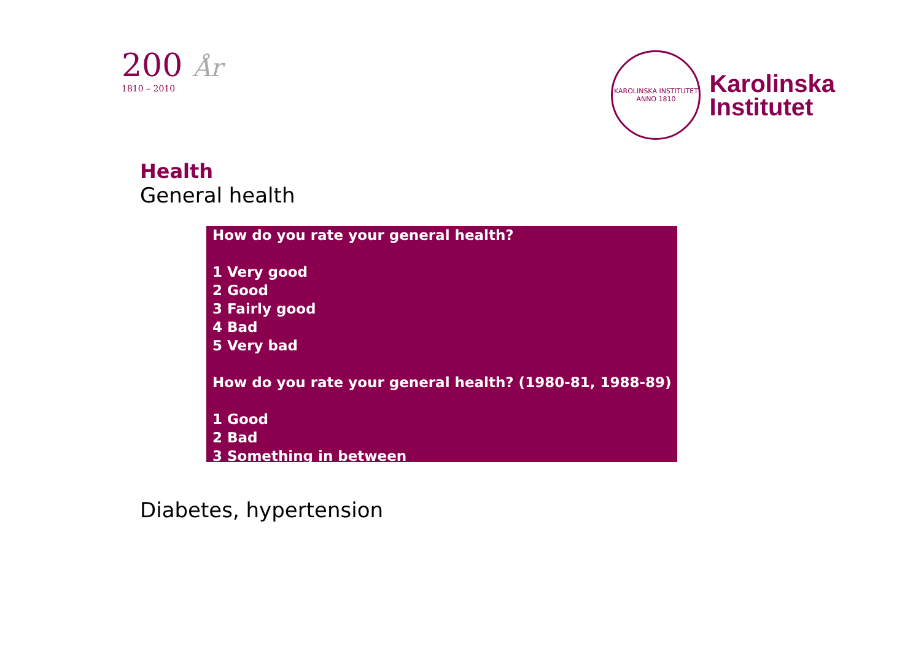200 År
1810 – 2010
KAROLINSKA INSTITUTET
ANNO 1810
Karolinska
Institutet
Health
General health
How do you rate your general health?
1 Very good
2 Good
3 Fairly good
4 Bad
5 Very bad
How do you rate your general health? (1980-81, 1988-89)
1 Good
2 Bad
3 Something in between
Diabetes, hypertension